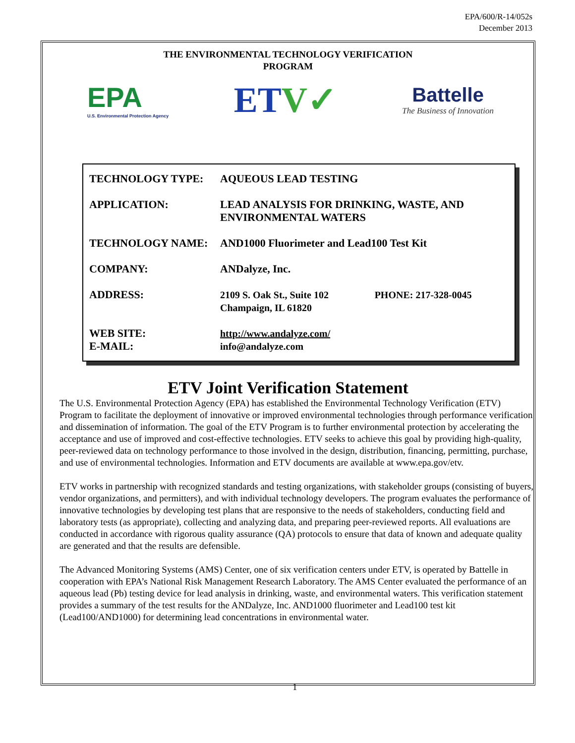EPA/600/R-14/052s
December 2013
THE ENVIRONMENTAL TECHNOLOGY VERIFICATION
PROGRAM
EPA
U.S. Environmental Protection Agency
ETV✓
Battelle
The Business of Innovation
| TECHNOLOGY TYPE: | AQUEOUS LEAD TESTING | |
| APPLICATION: | LEAD ANALYSIS FOR DRINKING, WASTE, AND ENVIRONMENTAL WATERS | |
| TECHNOLOGY NAME: | AND1000 Fluorimeter and Lead100 Test Kit | |
| COMPANY: | ANDalyze, Inc. | |
| ADDRESS: | 2109 S. Oak St., Suite 102 Champaign, IL 61820 | PHONE: 217-328-0045 |
| WEB SITE: E-MAIL: | http://www.andalyze.com/ info@andalyze.com | |
ETV Joint Verification Statement
The U.S. Environmental Protection Agency (EPA) has established the Environmental Technology Verification (ETV) Program to facilitate the deployment of innovative or improved environmental technologies through performance verification and dissemination of information. The goal of the ETV Program is to further environmental protection by accelerating the acceptance and use of improved and cost-effective technologies. ETV seeks to achieve this goal by providing high-quality, peer-reviewed data on technology performance to those involved in the design, distribution, financing, permitting, purchase, and use of environmental technologies. Information and ETV documents are available at www.epa.gov/etv.
ETV works in partnership with recognized standards and testing organizations, with stakeholder groups (consisting of buyers, vendor organizations, and permitters), and with individual technology developers. The program evaluates the performance of innovative technologies by developing test plans that are responsive to the needs of stakeholders, conducting field and laboratory tests (as appropriate), collecting and analyzing data, and preparing peer-reviewed reports. All evaluations are conducted in accordance with rigorous quality assurance (QA) protocols to ensure that data of known and adequate quality are generated and that the results are defensible.
The Advanced Monitoring Systems (AMS) Center, one of six verification centers under ETV, is operated by Battelle in cooperation with EPA’s National Risk Management Research Laboratory. The AMS Center evaluated the performance of an aqueous lead (Pb) testing device for lead analysis in drinking, waste, and environmental waters. This verification statement provides a summary of the test results for the ANDalyze, Inc. AND1000 fluorimeter and Lead100 test kit (Lead100/AND1000) for determining lead concentrations in environmental water.
1